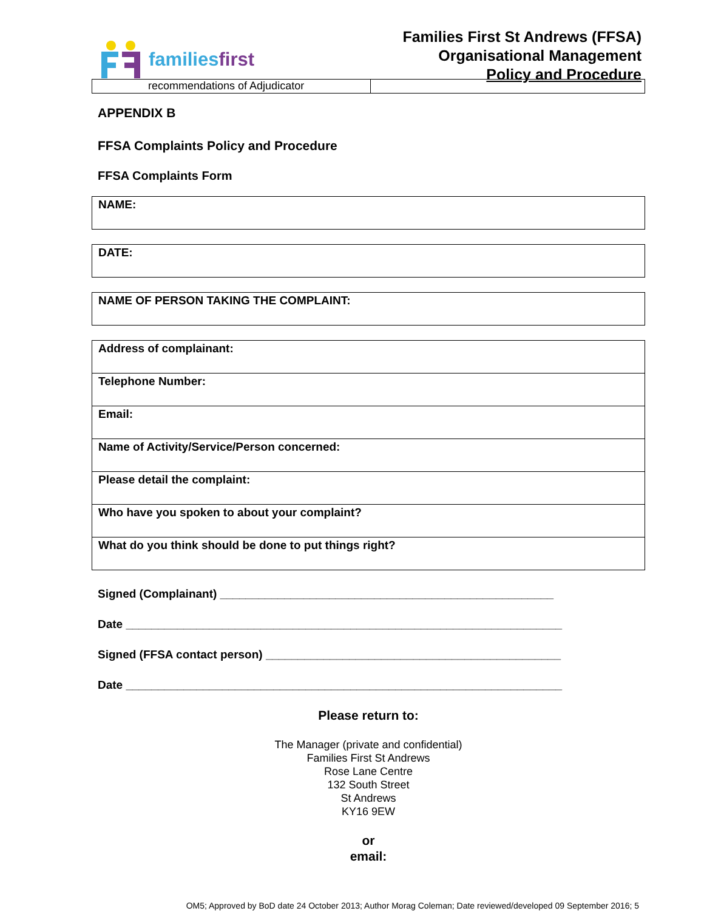familiesfirst
Families First St Andrews (FFSA)
Organisational Management
Policy and Procedure
recommendations of Adjudicator
APPENDIX B
FFSA Complaints Policy and Procedure
FFSA Complaints Form
| NAME: |
| DATE: |
| NAME OF PERSON TAKING THE COMPLAINT: |
| Address of complainant: |
| Telephone Number: |
| Email: |
| Name of Activity/Service/Person concerned: |
| Please detail the complaint: |
| Who have you spoken to about your complaint? |
| What do you think should be done to put things right? |
Signed (Complainant) ____________________________________________________
Date ____________________________________________________________________
Signed (FFSA contact person) ______________________________________________
Date ____________________________________________________________________
Please return to:
The Manager (private and confidential)
Families First St Andrews
Rose Lane Centre
132 South Street
St Andrews
KY16 9EW
or
email:
OM5; Approved by BoD date 24 October 2013; Author Morag Coleman; Date reviewed/developed 09 September 2016; 5